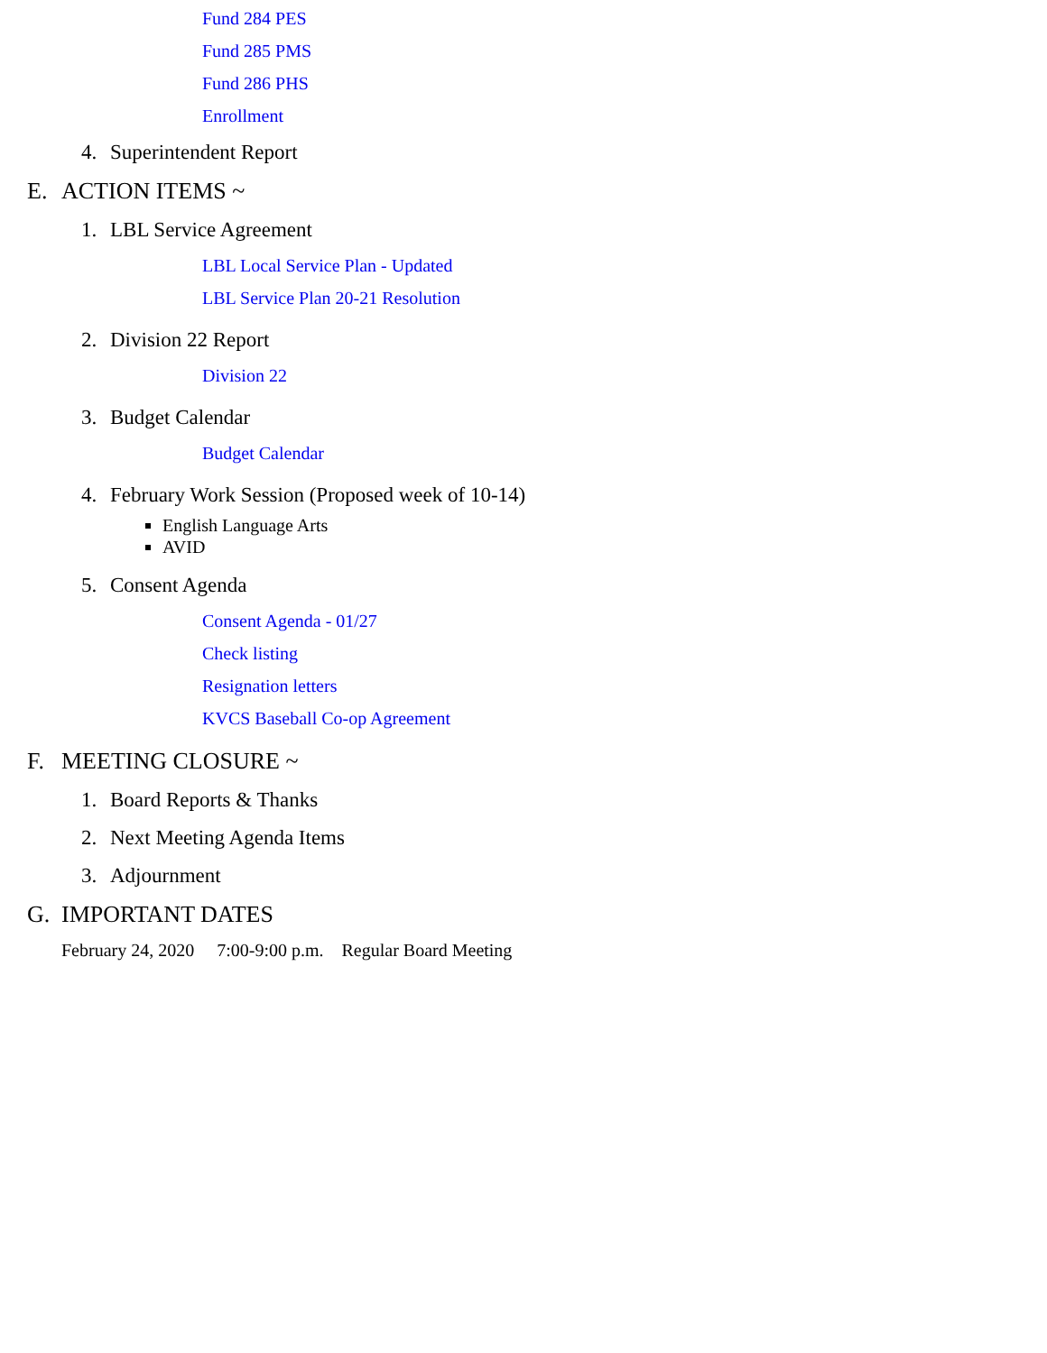Fund 284 PES
Fund 285 PMS
Fund 286 PHS
Enrollment
4. Superintendent Report
E. ACTION ITEMS ~
1. LBL Service Agreement
LBL Local Service Plan - Updated
LBL Service Plan 20-21 Resolution
2. Division 22 Report
Division 22
3. Budget Calendar
Budget Calendar
4. February Work Session (Proposed week of 10-14)
English Language Arts
AVID
5. Consent Agenda
Consent Agenda - 01/27
Check listing
Resignation letters
KVCS Baseball Co-op Agreement
F. MEETING CLOSURE ~
1. Board Reports & Thanks
2. Next Meeting Agenda Items
3. Adjournment
G. IMPORTANT DATES
February 24, 2020 7:00-9:00 p.m. Regular Board Meeting